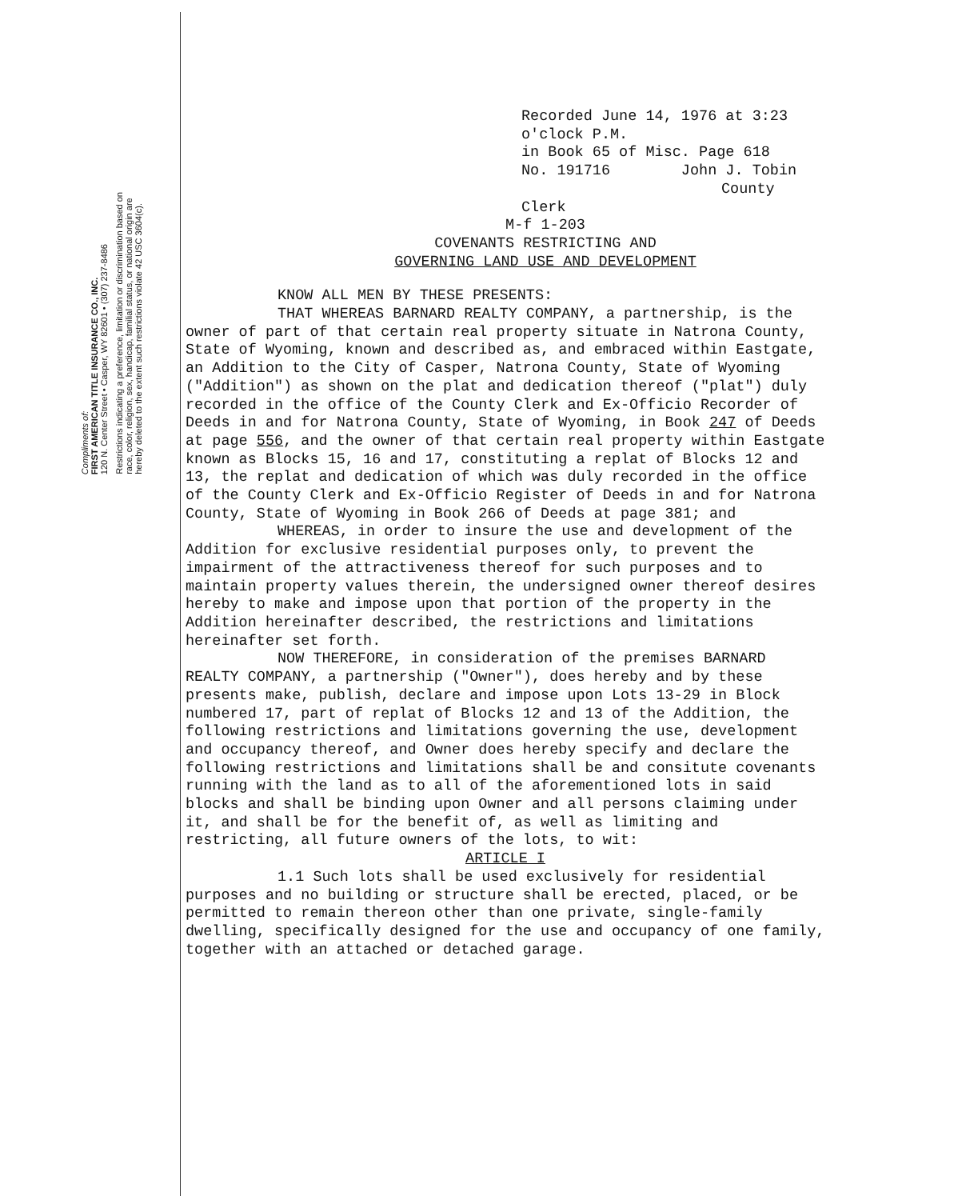Compliments of:
FIRST AMERICAN TITLE INSURANCE CO., INC.
120 N. Center Street • Casper, WY 82601 • (307) 237-8486
Restrictions indicating a preference, limitation or discrimination based on
race, color, religion, sex, handicap, familial status, or national origin are
hereby deleted to the extent such restrictions violate 42 USC 3604(c).
Recorded June 14, 1976 at 3:23 o'clock P.M.
in Book 65 of Misc. Page 618
No. 191716 John J. Tobin
County Clerk
M-f 1-203
COVENANTS RESTRICTING AND
GOVERNING LAND USE AND DEVELOPMENT
KNOW ALL MEN BY THESE PRESENTS:
THAT WHEREAS BARNARD REALTY COMPANY, a partnership, is the owner of part of that certain real property situate in Natrona County, State of Wyoming, known and described as, and embraced within Eastgate, an Addition to the City of Casper, Natrona County, State of Wyoming ("Addition") as shown on the plat and dedication thereof ("plat") duly recorded in the office of the County Clerk and Ex-Officio Recorder of Deeds in and for Natrona County, State of Wyoming, in Book 247 of Deeds at page 556, and the owner of that certain real property within Eastgate known as Blocks 15, 16 and 17, constituting a replat of Blocks 12 and 13, the replat and dedication of which was duly recorded in the office of the County Clerk and Ex-Officio Register of Deeds in and for Natrona County, State of Wyoming in Book 266 of Deeds at page 381; and
WHEREAS, in order to insure the use and development of the Addition for exclusive residential purposes only, to prevent the impairment of the attractiveness thereof for such purposes and to maintain property values therein, the undersigned owner thereof desires hereby to make and impose upon that portion of the property in the Addition hereinafter described, the restrictions and limitations hereinafter set forth.
NOW THEREFORE, in consideration of the premises BARNARD REALTY COMPANY, a partnership ("Owner"), does hereby and by these presents make, publish, declare and impose upon Lots 13-29 in Block numbered 17, part of replat of Blocks 12 and 13 of the Addition, the following restrictions and limitations governing the use, development and occupancy thereof, and Owner does hereby specify and declare the following restrictions and limitations shall be and consitute covenants running with the land as to all of the aforementioned lots in said blocks and shall be binding upon Owner and all persons claiming under it, and shall be for the benefit of, as well as limiting and restricting, all future owners of the lots, to wit:
ARTICLE I
1.1 Such lots shall be used exclusively for residential purposes and no building or structure shall be erected, placed, or be permitted to remain thereon other than one private, single-family dwelling, specifically designed for the use and occupancy of one family, together with an attached or detached garage.